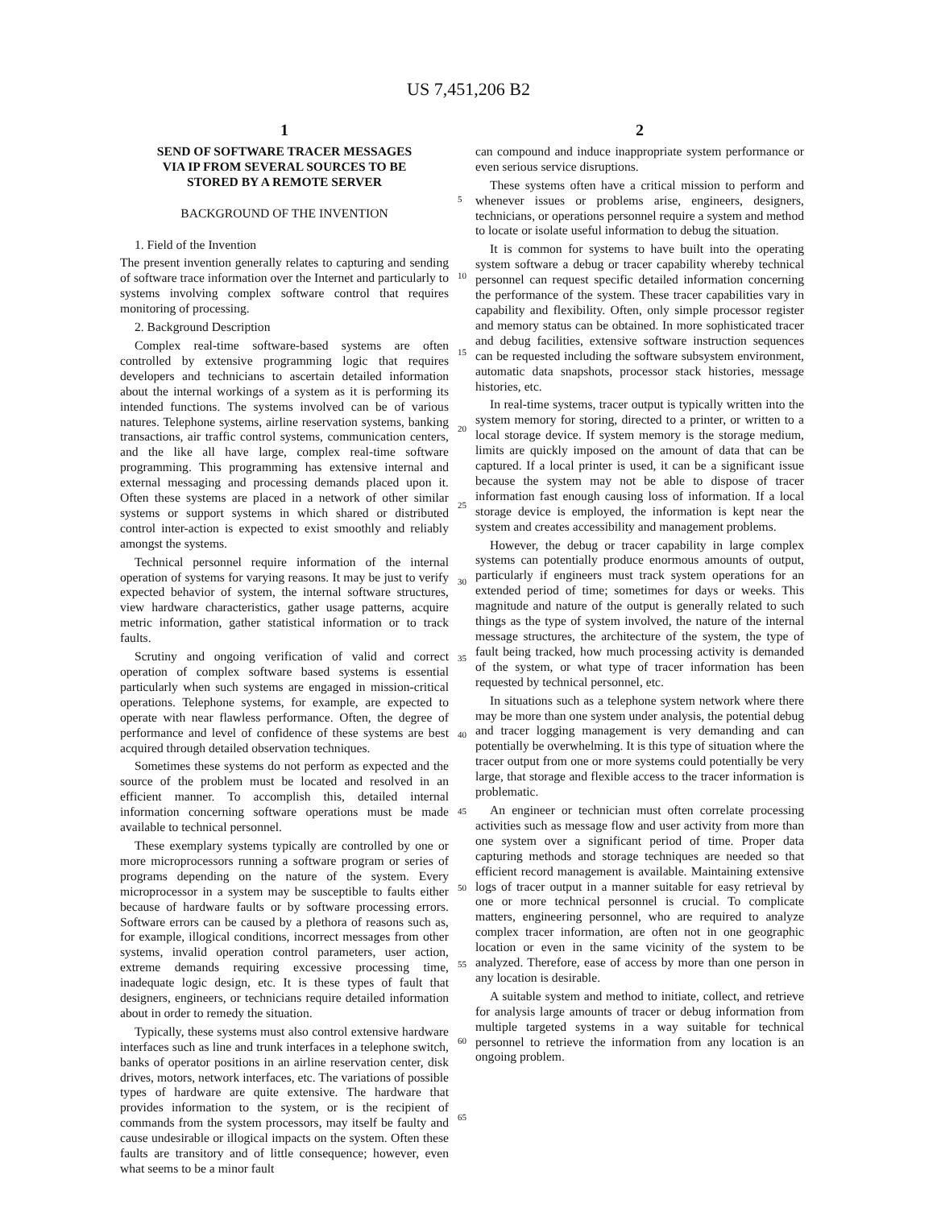US 7,451,206 B2
1
SEND OF SOFTWARE TRACER MESSAGES
VIA IP FROM SEVERAL SOURCES TO BE
STORED BY A REMOTE SERVER
BACKGROUND OF THE INVENTION
1. Field of the Invention
The present invention generally relates to capturing and sending of software trace information over the Internet and particularly to systems involving complex software control that requires monitoring of processing.
2. Background Description
Complex real-time software-based systems are often controlled by extensive programming logic that requires developers and technicians to ascertain detailed information about the internal workings of a system as it is performing its intended functions. The systems involved can be of various natures. Telephone systems, airline reservation systems, banking transactions, air traffic control systems, communication centers, and the like all have large, complex real-time software programming. This programming has extensive internal and external messaging and processing demands placed upon it. Often these systems are placed in a network of other similar systems or support systems in which shared or distributed control inter-action is expected to exist smoothly and reliably amongst the systems.
Technical personnel require information of the internal operation of systems for varying reasons. It may be just to verify expected behavior of system, the internal software structures, view hardware characteristics, gather usage patterns, acquire metric information, gather statistical information or to track faults.
Scrutiny and ongoing verification of valid and correct operation of complex software based systems is essential particularly when such systems are engaged in mission-critical operations. Telephone systems, for example, are expected to operate with near flawless performance. Often, the degree of performance and level of confidence of these systems are best acquired through detailed observation techniques.
Sometimes these systems do not perform as expected and the source of the problem must be located and resolved in an efficient manner. To accomplish this, detailed internal information concerning software operations must be made available to technical personnel.
These exemplary systems typically are controlled by one or more microprocessors running a software program or series of programs depending on the nature of the system. Every microprocessor in a system may be susceptible to faults either because of hardware faults or by software processing errors. Software errors can be caused by a plethora of reasons such as, for example, illogical conditions, incorrect messages from other systems, invalid operation control parameters, user action, extreme demands requiring excessive processing time, inadequate logic design, etc. It is these types of fault that designers, engineers, or technicians require detailed information about in order to remedy the situation.
Typically, these systems must also control extensive hardware interfaces such as line and trunk interfaces in a telephone switch, banks of operator positions in an airline reservation center, disk drives, motors, network interfaces, etc. The variations of possible types of hardware are quite extensive. The hardware that provides information to the system, or is the recipient of commands from the system processors, may itself be faulty and cause undesirable or illogical impacts on the system. Often these faults are transitory and of little consequence; however, even what seems to be a minor fault
5
10
15
20
25
30
35
40
45
50
55
60
65
2
can compound and induce inappropriate system performance or even serious service disruptions.
These systems often have a critical mission to perform and whenever issues or problems arise, engineers, designers, technicians, or operations personnel require a system and method to locate or isolate useful information to debug the situation.
It is common for systems to have built into the operating system software a debug or tracer capability whereby technical personnel can request specific detailed information concerning the performance of the system. These tracer capabilities vary in capability and flexibility. Often, only simple processor register and memory status can be obtained. In more sophisticated tracer and debug facilities, extensive software instruction sequences can be requested including the software subsystem environment, automatic data snapshots, processor stack histories, message histories, etc.
In real-time systems, tracer output is typically written into the system memory for storing, directed to a printer, or written to a local storage device. If system memory is the storage medium, limits are quickly imposed on the amount of data that can be captured. If a local printer is used, it can be a significant issue because the system may not be able to dispose of tracer information fast enough causing loss of information. If a local storage device is employed, the information is kept near the system and creates accessibility and management problems.
However, the debug or tracer capability in large complex systems can potentially produce enormous amounts of output, particularly if engineers must track system operations for an extended period of time; sometimes for days or weeks. This magnitude and nature of the output is generally related to such things as the type of system involved, the nature of the internal message structures, the architecture of the system, the type of fault being tracked, how much processing activity is demanded of the system, or what type of tracer information has been requested by technical personnel, etc.
In situations such as a telephone system network where there may be more than one system under analysis, the potential debug and tracer logging management is very demanding and can potentially be overwhelming. It is this type of situation where the tracer output from one or more systems could potentially be very large, that storage and flexible access to the tracer information is problematic.
An engineer or technician must often correlate processing activities such as message flow and user activity from more than one system over a significant period of time. Proper data capturing methods and storage techniques are needed so that efficient record management is available. Maintaining extensive logs of tracer output in a manner suitable for easy retrieval by one or more technical personnel is crucial. To complicate matters, engineering personnel, who are required to analyze complex tracer information, are often not in one geographic location or even in the same vicinity of the system to be analyzed. Therefore, ease of access by more than one person in any location is desirable.
A suitable system and method to initiate, collect, and retrieve for analysis large amounts of tracer or debug information from multiple targeted systems in a way suitable for technical personnel to retrieve the information from any location is an ongoing problem.